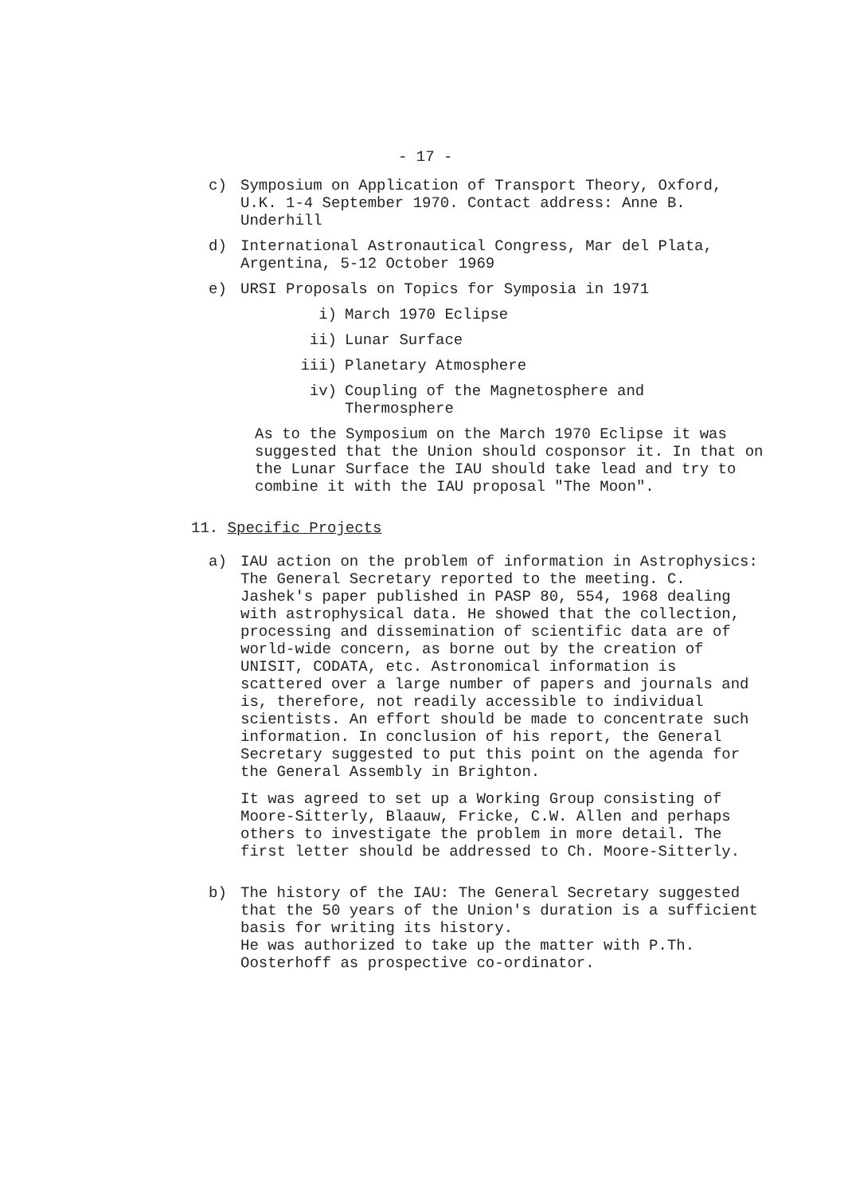- 17 -
c) Symposium on Application of Transport Theory, Oxford, U.K. 1-4 September 1970. Contact address: Anne B. Underhill
d) International Astronautical Congress, Mar del Plata, Argentina, 5-12 October 1969
e) URSI Proposals on Topics for Symposia in 1971
i) March 1970 Eclipse
ii) Lunar Surface
iii) Planetary Atmosphere
iv) Coupling of the Magnetosphere and Thermosphere
As to the Symposium on the March 1970 Eclipse it was suggested that the Union should cosponsor it. In that on the Lunar Surface the IAU should take lead and try to combine it with the IAU proposal "The Moon".
11. Specific Projects
a) IAU action on the problem of information in Astrophysics:
The General Secretary reported to the meeting. C. Jashek's paper published in PASP 80, 554, 1968 dealing with astrophysical data. He showed that the collection, processing and dissemination of scientific data are of world-wide concern, as borne out by the creation of UNISIT, CODATA, etc. Astronomical information is scattered over a large number of papers and journals and is, therefore, not readily accessible to individual scientists. An effort should be made to concentrate such information. In conclusion of his report, the General Secretary suggested to put this point on the agenda for the General Assembly in Brighton.
It was agreed to set up a Working Group consisting of Moore-Sitterly, Blaauw, Fricke, C.W. Allen and perhaps others to investigate the problem in more detail. The first letter should be addressed to Ch. Moore-Sitterly.
b) The history of the IAU: The General Secretary suggested that the 50 years of the Union's duration is a sufficient basis for writing its history.
He was authorized to take up the matter with P.Th. Oosterhoff as prospective co-ordinator.